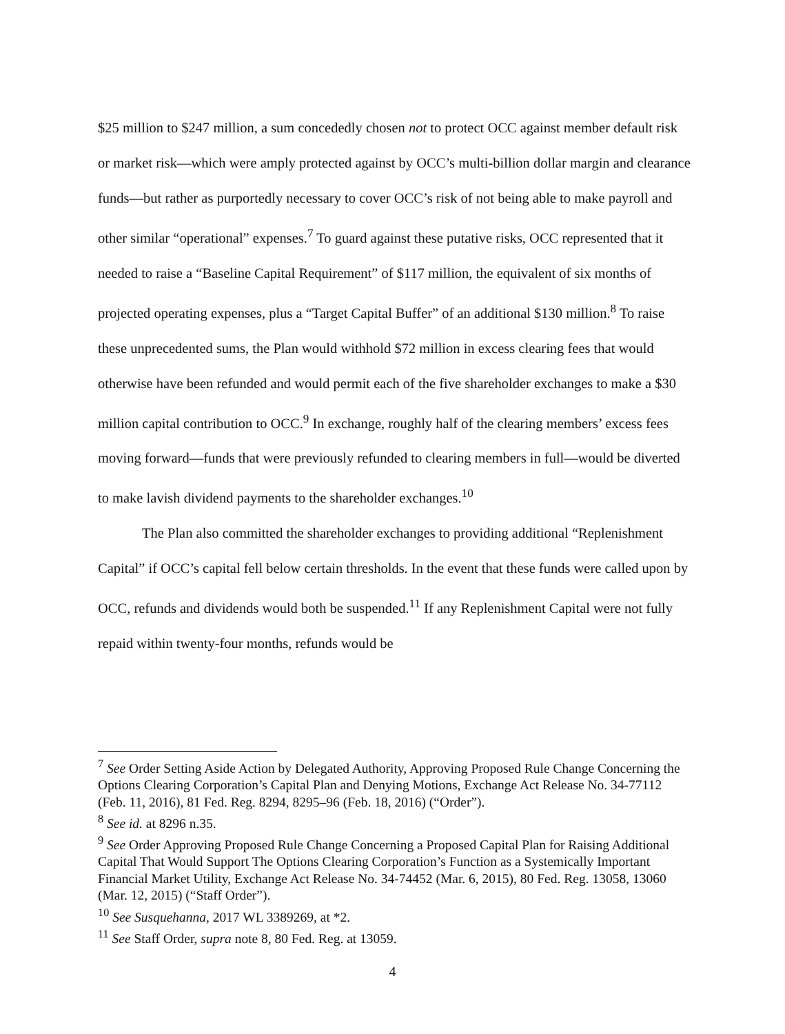$25 million to $247 million, a sum concededly chosen not to protect OCC against member default risk or market risk—which were amply protected against by OCC’s multi-billion dollar margin and clearance funds—but rather as purportedly necessary to cover OCC’s risk of not being able to make payroll and other similar “operational” expenses.<sup>7</sup> To guard against these putative risks, OCC represented that it needed to raise a “Baseline Capital Requirement” of $117 million, the equivalent of six months of projected operating expenses, plus a “Target Capital Buffer” of an additional $130 million.<sup>8</sup> To raise these unprecedented sums, the Plan would withhold $72 million in excess clearing fees that would otherwise have been refunded and would permit each of the five shareholder exchanges to make a $30 million capital contribution to OCC.<sup>9</sup> In exchange, roughly half of the clearing members’ excess fees moving forward—funds that were previously refunded to clearing members in full—would be diverted to make lavish dividend payments to the shareholder exchanges.<sup>10</sup>
The Plan also committed the shareholder exchanges to providing additional “Replenishment Capital” if OCC’s capital fell below certain thresholds. In the event that these funds were called upon by OCC, refunds and dividends would both be suspended.<sup>11</sup> If any Replenishment Capital were not fully repaid within twenty-four months, refunds would be
<sup>7</sup> See Order Setting Aside Action by Delegated Authority, Approving Proposed Rule Change Concerning the Options Clearing Corporation’s Capital Plan and Denying Motions, Exchange Act Release No. 34-77112 (Feb. 11, 2016), 81 Fed. Reg. 8294, 8295–96 (Feb. 18, 2016) (“Order”).
<sup>8</sup> See id. at 8296 n.35.
<sup>9</sup> See Order Approving Proposed Rule Change Concerning a Proposed Capital Plan for Raising Additional Capital That Would Support The Options Clearing Corporation’s Function as a Systemically Important Financial Market Utility, Exchange Act Release No. 34-74452 (Mar. 6, 2015), 80 Fed. Reg. 13058, 13060 (Mar. 12, 2015) (“Staff Order”).
<sup>10</sup> See Susquehanna, 2017 WL 3389269, at *2.
<sup>11</sup> See Staff Order, supra note 8, 80 Fed. Reg. at 13059.
4